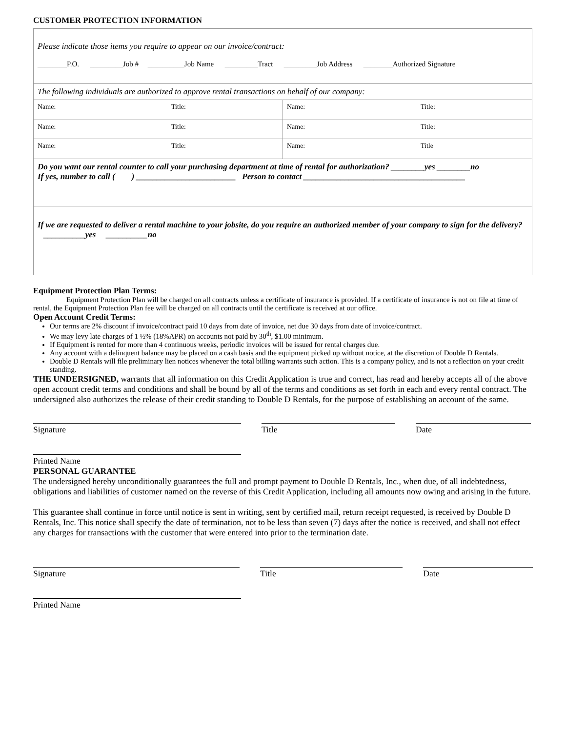CUSTOMER PROTECTION INFORMATION
| Please indicate those items you require to appear on our invoice/contract: ________P.O. _________Job # __________Job Name _________Tract _________Job Address ________Authorized Signature | | | |
| The following individuals are authorized to approve rental transactions on behalf of our company: | | | |
| Name: | Title: | Name: | Title: |
| Name: | Title: | Name: | Title: |
| Name: | Title: | Name: | Title |
| Do you want our rental counter to call your purchasing department at time of rental for authorization? ________yes ________no If yes, number to call ( ) ________________________ Person to contact _______________________________________ | | | |
| If we are requested to deliver a rental machine to your jobsite, do you require an authorized member of your company to sign for the delivery? __________yes __________no | | | |
Equipment Protection Plan Terms:
Equipment Protection Plan will be charged on all contracts unless a certificate of insurance is provided. If a certificate of insurance is not on file at time of rental, the Equipment Protection Plan fee will be charged on all contracts until the certificate is received at our office.
Open Account Credit Terms:
Our terms are 2% discount if invoice/contract paid 10 days from date of invoice, net due 30 days from date of invoice/contract.
We may levy late charges of 1 ½% (18%APR) on accounts not paid by 30<sup>th</sup>, $1.00 minimum.
If Equipment is rented for more than 4 continuous weeks, periodic invoices will be issued for rental charges due.
Any account with a delinquent balance may be placed on a cash basis and the equipment picked up without notice, at the discretion of Double D Rentals.
Double D Rentals will file preliminary lien notices whenever the total billing warrants such action. This is a company policy, and is not a reflection on your credit standing.
THE UNDERSIGNED, warrants that all information on this Credit Application is true and correct, has read and hereby accepts all of the above open account credit terms and conditions and shall be bound by all of the terms and conditions as set forth in each and every rental contract. The undersigned also authorizes the release of their credit standing to Double D Rentals, for the purpose of establishing an account of the same.
Signature Title Date
Printed Name
PERSONAL GUARANTEE
The undersigned hereby unconditionally guarantees the full and prompt payment to Double D Rentals, Inc., when due, of all indebtedness, obligations and liabilities of customer named on the reverse of this Credit Application, including all amounts now owing and arising in the future.
This guarantee shall continue in force until notice is sent in writing, sent by certified mail, return receipt requested, is received by Double D Rentals, Inc. This notice shall specify the date of termination, not to be less than seven (7) days after the notice is received, and shall not effect any charges for transactions with the customer that were entered into prior to the termination date.
Signature Title Date
Printed Name